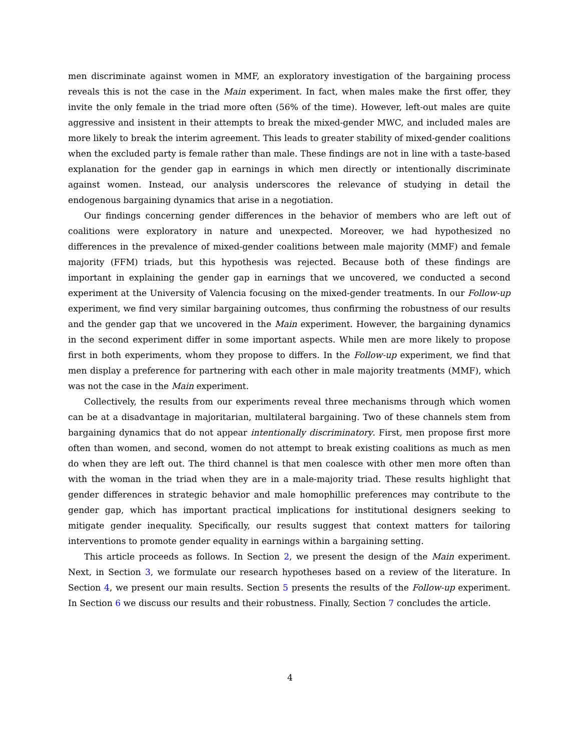men discriminate against women in MMF, an exploratory investigation of the bargaining process reveals this is not the case in the Main experiment. In fact, when males make the first offer, they invite the only female in the triad more often (56% of the time). However, left-out males are quite aggressive and insistent in their attempts to break the mixed-gender MWC, and included males are more likely to break the interim agreement. This leads to greater stability of mixed-gender coalitions when the excluded party is female rather than male. These findings are not in line with a taste-based explanation for the gender gap in earnings in which men directly or intentionally discriminate against women. Instead, our analysis underscores the relevance of studying in detail the endogenous bargaining dynamics that arise in a negotiation.
Our findings concerning gender differences in the behavior of members who are left out of coalitions were exploratory in nature and unexpected. Moreover, we had hypothesized no differences in the prevalence of mixed-gender coalitions between male majority (MMF) and female majority (FFM) triads, but this hypothesis was rejected. Because both of these findings are important in explaining the gender gap in earnings that we uncovered, we conducted a second experiment at the University of Valencia focusing on the mixed-gender treatments. In our Follow-up experiment, we find very similar bargaining outcomes, thus confirming the robustness of our results and the gender gap that we uncovered in the Main experiment. However, the bargaining dynamics in the second experiment differ in some important aspects. While men are more likely to propose first in both experiments, whom they propose to differs. In the Follow-up experiment, we find that men display a preference for partnering with each other in male majority treatments (MMF), which was not the case in the Main experiment.
Collectively, the results from our experiments reveal three mechanisms through which women can be at a disadvantage in majoritarian, multilateral bargaining. Two of these channels stem from bargaining dynamics that do not appear intentionally discriminatory. First, men propose first more often than women, and second, women do not attempt to break existing coalitions as much as men do when they are left out. The third channel is that men coalesce with other men more often than with the woman in the triad when they are in a male-majority triad. These results highlight that gender differences in strategic behavior and male homophillic preferences may contribute to the gender gap, which has important practical implications for institutional designers seeking to mitigate gender inequality. Specifically, our results suggest that context matters for tailoring interventions to promote gender equality in earnings within a bargaining setting.
This article proceeds as follows. In Section 2, we present the design of the Main experiment. Next, in Section 3, we formulate our research hypotheses based on a review of the literature. In Section 4, we present our main results. Section 5 presents the results of the Follow-up experiment. In Section 6 we discuss our results and their robustness. Finally, Section 7 concludes the article.
4